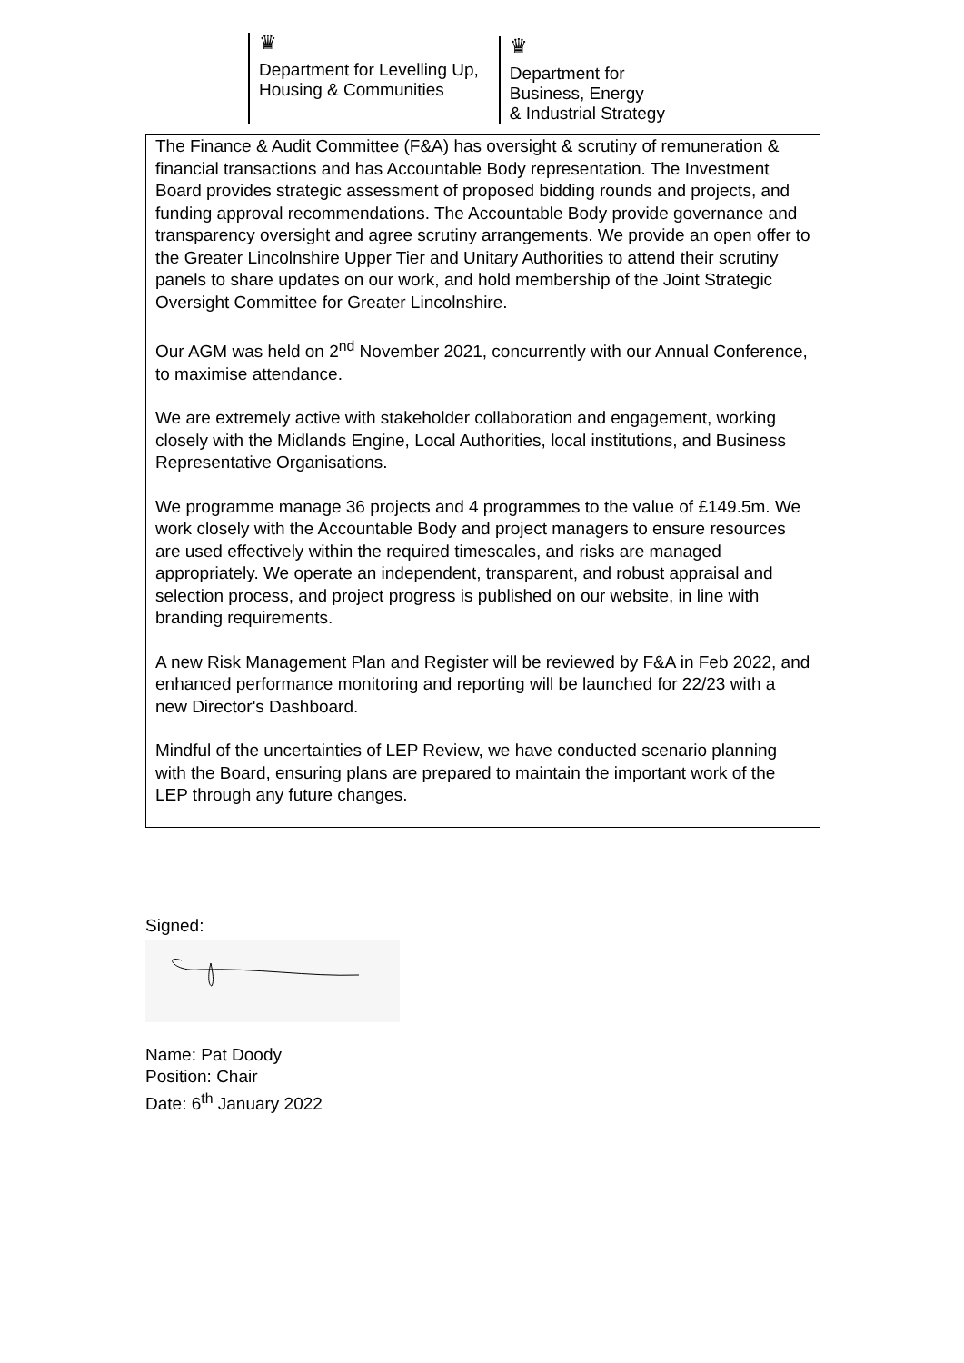♛
Department for Levelling Up,
Housing & Communities
♛
Department for
Business, Energy
& Industrial Strategy
The Finance & Audit Committee (F&A) has oversight & scrutiny of remuneration & financial transactions and has Accountable Body representation. The Investment Board provides strategic assessment of proposed bidding rounds and projects, and funding approval recommendations. The Accountable Body provide governance and transparency oversight and agree scrutiny arrangements. We provide an open offer to the Greater Lincolnshire Upper Tier and Unitary Authorities to attend their scrutiny panels to share updates on our work, and hold membership of the Joint Strategic Oversight Committee for Greater Lincolnshire.
Our AGM was held on 2<sup>nd</sup> November 2021, concurrently with our Annual Conference, to maximise attendance.
We are extremely active with stakeholder collaboration and engagement, working closely with the Midlands Engine, Local Authorities, local institutions, and Business Representative Organisations.
We programme manage 36 projects and 4 programmes to the value of £149.5m. We work closely with the Accountable Body and project managers to ensure resources are used effectively within the required timescales, and risks are managed appropriately. We operate an independent, transparent, and robust appraisal and selection process, and project progress is published on our website, in line with branding requirements.
A new Risk Management Plan and Register will be reviewed by F&A in Feb 2022, and enhanced performance monitoring and reporting will be launched for 22/23 with a new Director's Dashboard.
Mindful of the uncertainties of LEP Review, we have conducted scenario planning with the Board, ensuring plans are prepared to maintain the important work of the LEP through any future changes.
Signed:
Name: Pat Doody
Position: Chair
Date: 6<sup>th</sup> January 2022